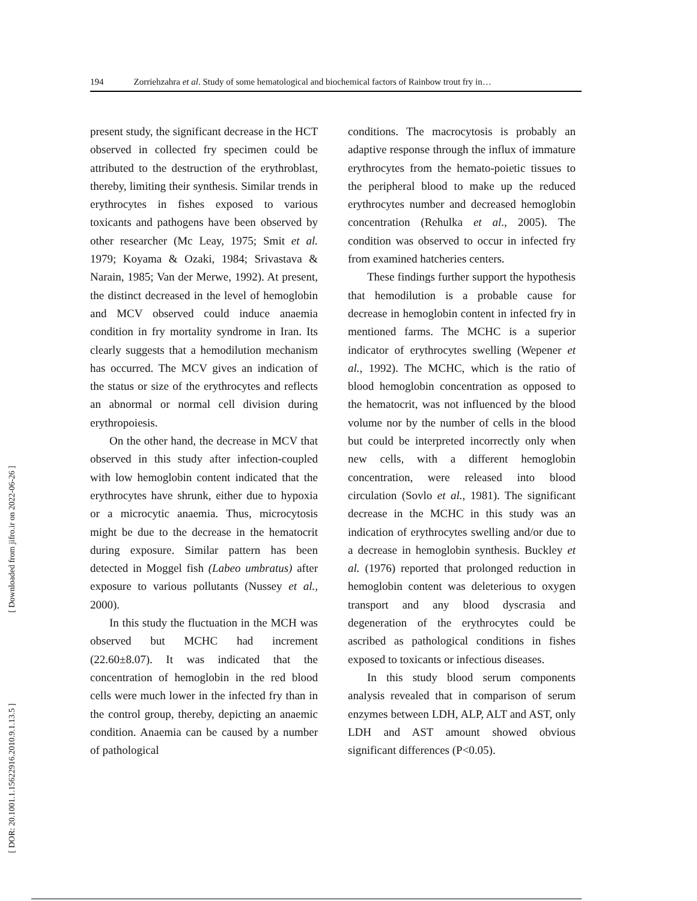[ Downloaded from jifro.ir on 2022-06-26 ]
[ DOR: 20.1001.1.15622916.2010.9.1.13.5 ]
194 Zorriehzahra et al. Study of some hematological and biochemical factors of Rainbow trout fry in…
present study, the significant decrease in the HCT observed in collected fry specimen could be attributed to the destruction of the erythroblast, thereby, limiting their synthesis. Similar trends in erythrocytes in fishes exposed to various toxicants and pathogens have been observed by other researcher (Mc Leay, 1975; Smit et al. 1979; Koyama & Ozaki, 1984; Srivastava & Narain, 1985; Van der Merwe, 1992). At present, the distinct decreased in the level of hemoglobin and MCV observed could induce anaemia condition in fry mortality syndrome in Iran. Its clearly suggests that a hemodilution mechanism has occurred. The MCV gives an indication of the status or size of the erythrocytes and reflects an abnormal or normal cell division during erythropoiesis.
On the other hand, the decrease in MCV that observed in this study after infection-coupled with low hemoglobin content indicated that the erythrocytes have shrunk, either due to hypoxia or a microcytic anaemia. Thus, microcytosis might be due to the decrease in the hematocrit during exposure. Similar pattern has been detected in Moggel fish (Labeo umbratus) after exposure to various pollutants (Nussey et al., 2000).
In this study the fluctuation in the MCH was observed but MCHC had increment (22.60±8.07). It was indicated that the concentration of hemoglobin in the red blood cells were much lower in the infected fry than in the control group, thereby, depicting an anaemic condition. Anaemia can be caused by a number of pathological
conditions. The macrocytosis is probably an adaptive response through the influx of immature erythrocytes from the hemato-poietic tissues to the peripheral blood to make up the reduced erythrocytes number and decreased hemoglobin concentration (Rehulka et al., 2005). The condition was observed to occur in infected fry from examined hatcheries centers.
These findings further support the hypothesis that hemodilution is a probable cause for decrease in hemoglobin content in infected fry in mentioned farms. The MCHC is a superior indicator of erythrocytes swelling (Wepener et al., 1992). The MCHC, which is the ratio of blood hemoglobin concentration as opposed to the hematocrit, was not influenced by the blood volume nor by the number of cells in the blood but could be interpreted incorrectly only when new cells, with a different hemoglobin concentration, were released into blood circulation (Sovlo et al., 1981). The significant decrease in the MCHC in this study was an indication of erythrocytes swelling and/or due to a decrease in hemoglobin synthesis. Buckley et al. (1976) reported that prolonged reduction in hemoglobin content was deleterious to oxygen transport and any blood dyscrasia and degeneration of the erythrocytes could be ascribed as pathological conditions in fishes exposed to toxicants or infectious diseases.
In this study blood serum components analysis revealed that in comparison of serum enzymes between LDH, ALP, ALT and AST, only LDH and AST amount showed obvious significant differences (P<0.05).